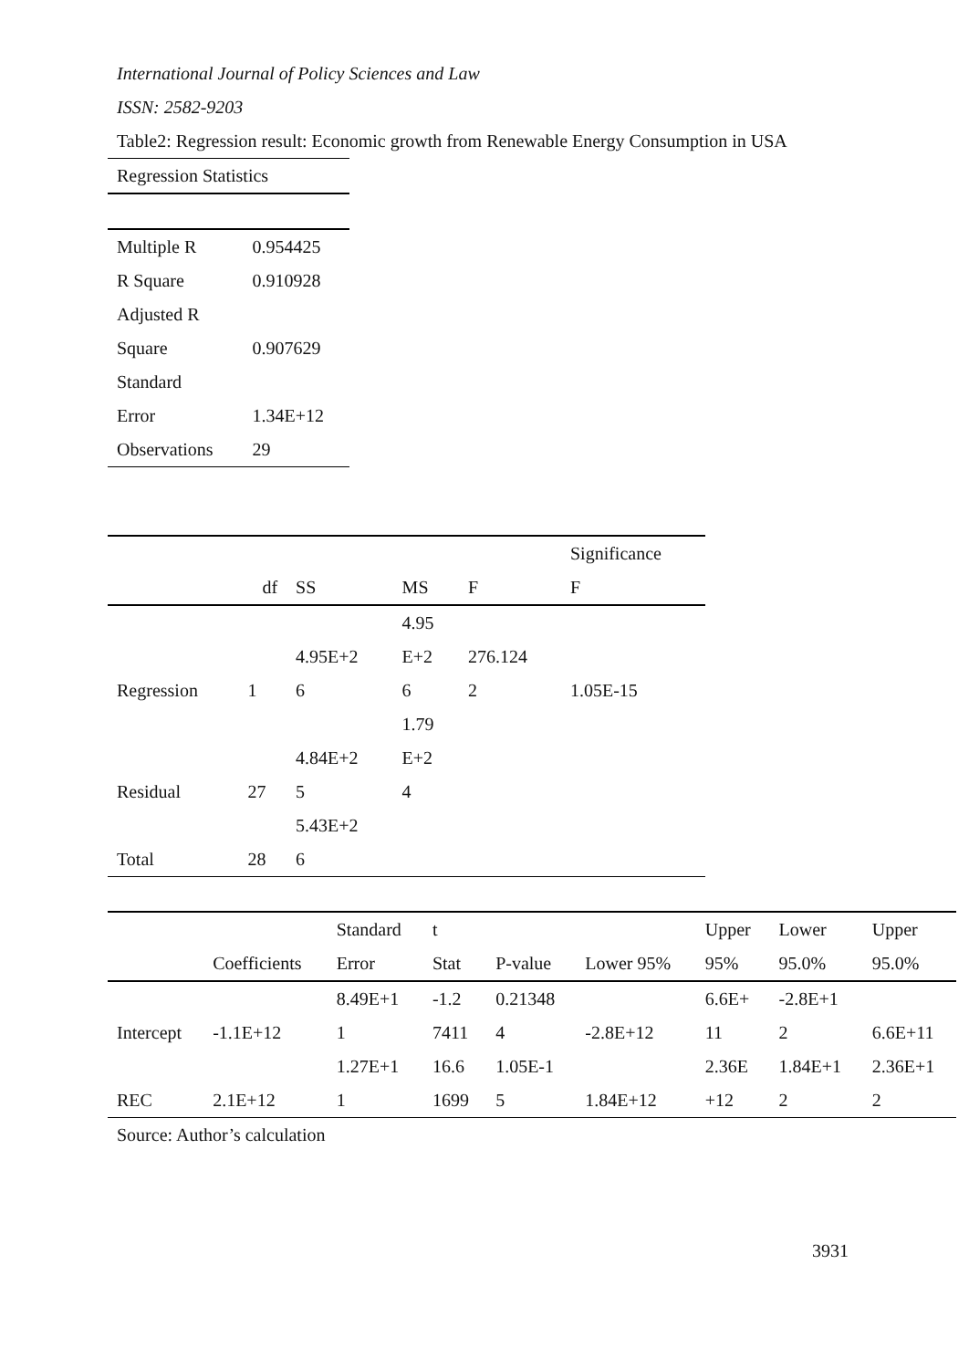International Journal of Policy Sciences and Law
ISSN: 2582-9203
Table2: Regression result: Economic growth from Renewable Energy Consumption in USA
| Regression Statistics | |
| --- | --- |
| Multiple R | 0.954425 |
| R Square | 0.910928 |
| Adjusted R Square | 0.907629 |
| Standard Error | 1.34E+12 |
| Observations | 29 |
| | df | SS | MS | F | Significance F |
| --- | --- | --- | --- | --- | --- |
| Regression | 1 | 4.95E+2 6 | 4.95 E+2 6 | 276.124 2 | 1.05E-15 |
| Residual | 27 | 4.84E+2 5 | 1.79 E+2 4 | | |
| Total | 28 | 5.43E+2 6 | | | |
| | Coefficients | Standard Error | t Stat | P-value | Lower 95% | Upper 95% | Lower 95.0% | Upper 95.0% |
| --- | --- | --- | --- | --- | --- | --- | --- | --- |
| Intercept | -1.1E+12 | 8.49E+1 1 | -1.2 7411 | 0.21348 4 | -2.8E+12 | 6.6E+ 11 | -2.8E+1 2 | 6.6E+11 |
| REC | 2.1E+12 | 1.27E+1 1 | 16.6 1699 | 1.05E-1 5 | 1.84E+12 | 2.36E +12 | 1.84E+1 2 | 2.36E+1 2 |
Source: Author’s calculation
3931